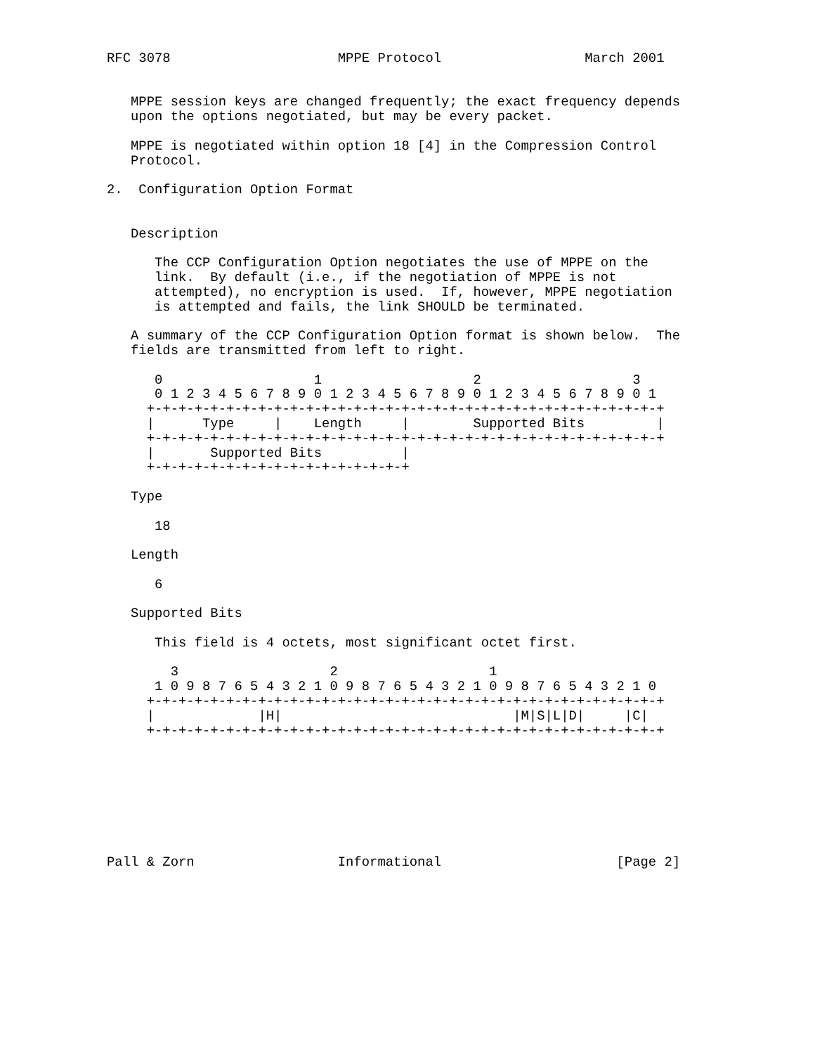RFC 3078                     MPPE Protocol                  March 2001


   MPPE session keys are changed frequently; the exact frequency depends
   upon the options negotiated, but may be every packet.

   MPPE is negotiated within option 18 [4] in the Compression Control
   Protocol.

2.  Configuration Option Format


   Description

      The CCP Configuration Option negotiates the use of MPPE on the
      link.  By default (i.e., if the negotiation of MPPE is not
      attempted), no encryption is used.  If, however, MPPE negotiation
      is attempted and fails, the link SHOULD be terminated.

   A summary of the CCP Configuration Option format is shown below.  The
   fields are transmitted from left to right.

      0                   1                   2                   3
      0 1 2 3 4 5 6 7 8 9 0 1 2 3 4 5 6 7 8 9 0 1 2 3 4 5 6 7 8 9 0 1
     +-+-+-+-+-+-+-+-+-+-+-+-+-+-+-+-+-+-+-+-+-+-+-+-+-+-+-+-+-+-+-+-+
     |      Type     |    Length     |        Supported Bits         |
     +-+-+-+-+-+-+-+-+-+-+-+-+-+-+-+-+-+-+-+-+-+-+-+-+-+-+-+-+-+-+-+-+
     |       Supported Bits          |
     +-+-+-+-+-+-+-+-+-+-+-+-+-+-+-+-+

   Type

      18

   Length

      6

   Supported Bits

      This field is 4 octets, most significant octet first.

        3                   2                   1
      1 0 9 8 7 6 5 4 3 2 1 0 9 8 7 6 5 4 3 2 1 0 9 8 7 6 5 4 3 2 1 0
     +-+-+-+-+-+-+-+-+-+-+-+-+-+-+-+-+-+-+-+-+-+-+-+-+-+-+-+-+-+-+-+-+
     |             |H|                             |M|S|L|D|     |C|
     +-+-+-+-+-+-+-+-+-+-+-+-+-+-+-+-+-+-+-+-+-+-+-+-+-+-+-+-+-+-+-+-+








Pall & Zorn                  Informational                      [Page 2]